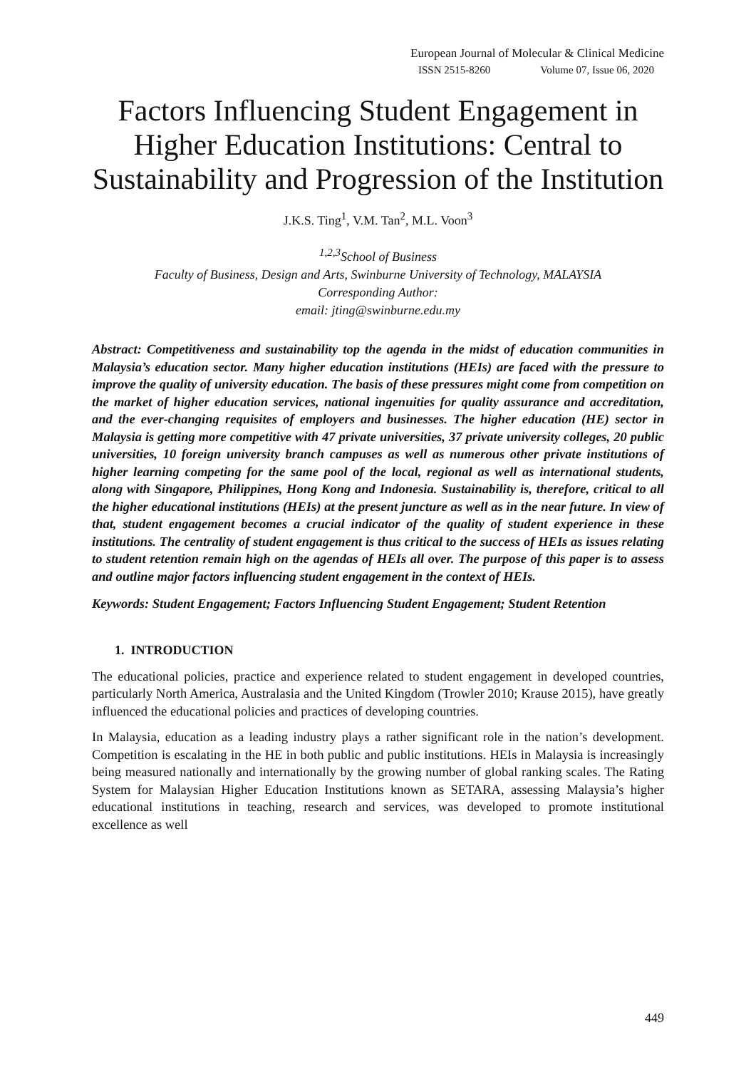European Journal of Molecular & Clinical Medicine
ISSN 2515-8260 Volume 07, Issue 06, 2020
Factors Influencing Student Engagement in Higher Education Institutions: Central to Sustainability and Progression of the Institution
J.K.S. Ting<sup>1</sup>, V.M. Tan<sup>2</sup>, M.L. Voon<sup>3</sup>
<sup>1,2,3</sup>School of Business
Faculty of Business, Design and Arts, Swinburne University of Technology, MALAYSIA
Corresponding Author:
email: jting@swinburne.edu.my
Abstract: Competitiveness and sustainability top the agenda in the midst of education communities in Malaysia’s education sector. Many higher education institutions (HEIs) are faced with the pressure to improve the quality of university education. The basis of these pressures might come from competition on the market of higher education services, national ingenuities for quality assurance and accreditation, and the ever-changing requisites of employers and businesses. The higher education (HE) sector in Malaysia is getting more competitive with 47 private universities, 37 private university colleges, 20 public universities, 10 foreign university branch campuses as well as numerous other private institutions of higher learning competing for the same pool of the local, regional as well as international students, along with Singapore, Philippines, Hong Kong and Indonesia. Sustainability is, therefore, critical to all the higher educational institutions (HEIs) at the present juncture as well as in the near future. In view of that, student engagement becomes a crucial indicator of the quality of student experience in these institutions. The centrality of student engagement is thus critical to the success of HEIs as issues relating to student retention remain high on the agendas of HEIs all over. The purpose of this paper is to assess and outline major factors influencing student engagement in the context of HEIs.
Keywords: Student Engagement; Factors Influencing Student Engagement; Student Retention
1. INTRODUCTION
The educational policies, practice and experience related to student engagement in developed countries, particularly North America, Australasia and the United Kingdom (Trowler 2010; Krause 2015), have greatly influenced the educational policies and practices of developing countries.
In Malaysia, education as a leading industry plays a rather significant role in the nation’s development. Competition is escalating in the HE in both public and public institutions. HEIs in Malaysia is increasingly being measured nationally and internationally by the growing number of global ranking scales. The Rating System for Malaysian Higher Education Institutions known as SETARA, assessing Malaysia’s higher educational institutions in teaching, research and services, was developed to promote institutional excellence as well
449